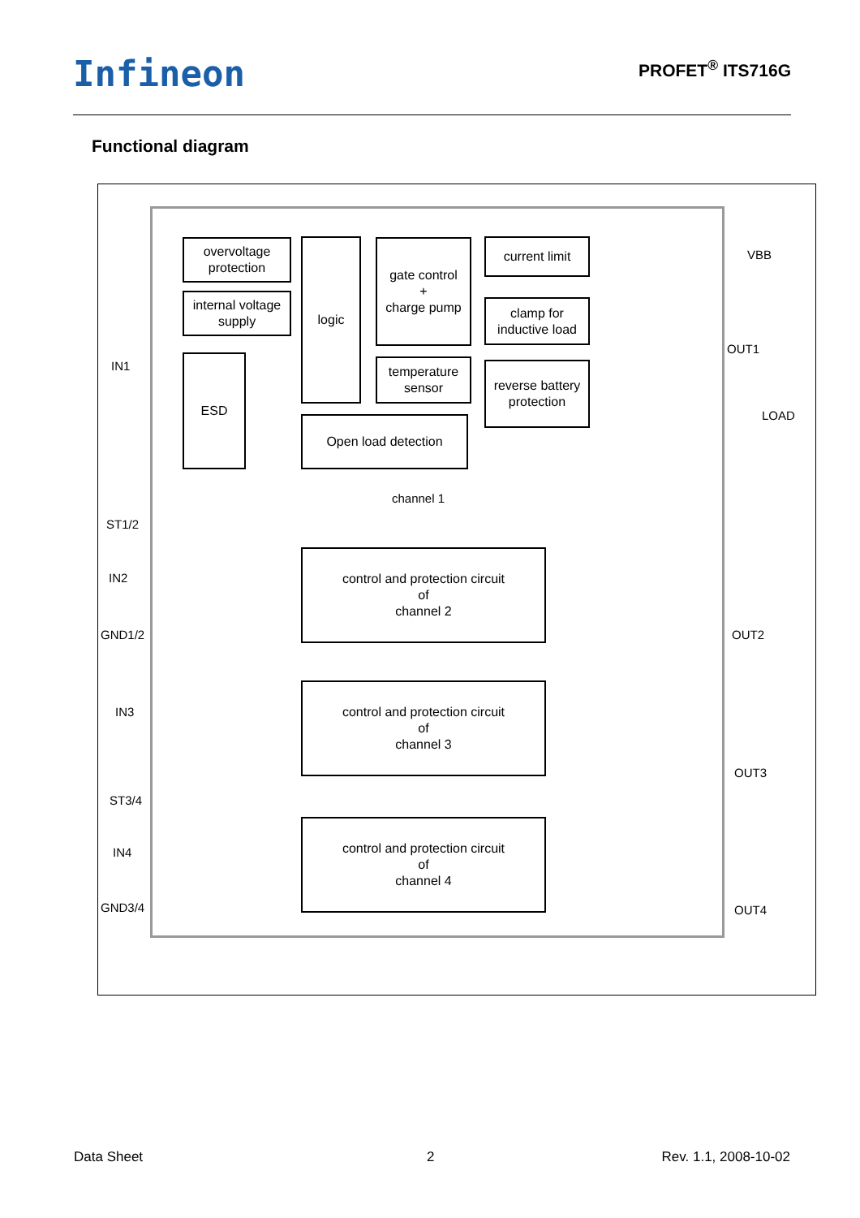Infineon PROFET<sup>®</sup> ITS716G
Functional diagram
overvoltage protection
internal voltage supply
logic
gate control
+
charge pump
current limit
clamp for inductive load
temperature sensor
reverse battery protection
ESD
Open load detection
channel 1
control and protection circuit
of
channel 2
control and protection circuit
of
channel 3
control and protection circuit
of
channel 4
IN1
ST1/2
IN2
GND1/2
IN3
ST3/4
IN4
GND3/4
VBB
OUT1
LOAD
OUT2
OUT3
OUT4
Data Sheet 2 Rev. 1.1, 2008-10-02